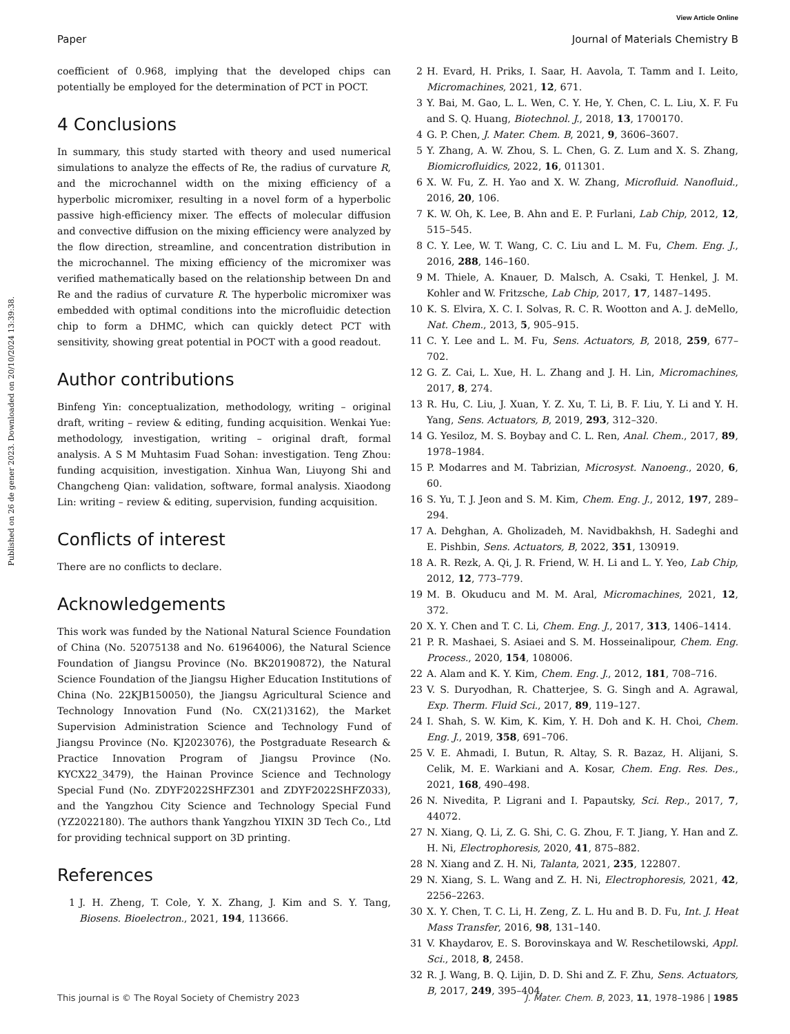View Article Online
Paper Journal of Materials Chemistry B
Published on 26 de gener 2023. Downloaded on 20/10/2024 13:39:38.
coefficient of 0.968, implying that the developed chips can potentially be employed for the determination of PCT in POCT.
4 Conclusions
In summary, this study started with theory and used numerical simulations to analyze the effects of Re, the radius of curvature R, and the microchannel width on the mixing efficiency of a hyperbolic micromixer, resulting in a novel form of a hyperbolic passive high-efficiency mixer. The effects of molecular diffusion and convective diffusion on the mixing efficiency were analyzed by the flow direction, streamline, and concentration distribution in the microchannel. The mixing efficiency of the micromixer was verified mathematically based on the relationship between Dn and Re and the radius of curvature R. The hyperbolic micromixer was embedded with optimal conditions into the microfluidic detection chip to form a DHMC, which can quickly detect PCT with sensitivity, showing great potential in POCT with a good readout.
Author contributions
Binfeng Yin: conceptualization, methodology, writing – original draft, writing – review & editing, funding acquisition. Wenkai Yue: methodology, investigation, writing – original draft, formal analysis. A S M Muhtasim Fuad Sohan: investigation. Teng Zhou: funding acquisition, investigation. Xinhua Wan, Liuyong Shi and Changcheng Qian: validation, software, formal analysis. Xiaodong Lin: writing – review & editing, supervision, funding acquisition.
Conflicts of interest
There are no conflicts to declare.
Acknowledgements
This work was funded by the National Natural Science Foundation of China (No. 52075138 and No. 61964006), the Natural Science Foundation of Jiangsu Province (No. BK20190872), the Natural Science Foundation of the Jiangsu Higher Education Institutions of China (No. 22KJB150050), the Jiangsu Agricultural Science and Technology Innovation Fund (No. CX(21)3162), the Market Supervision Administration Science and Technology Fund of Jiangsu Province (No. KJ2023076), the Postgraduate Research & Practice Innovation Program of Jiangsu Province (No. KYCX22_3479), the Hainan Province Science and Technology Special Fund (No. ZDYF2022SHFZ301 and ZDYF2022SHFZ033), and the Yangzhou City Science and Technology Special Fund (YZ2022180). The authors thank Yangzhou YIXIN 3D Tech Co., Ltd for providing technical support on 3D printing.
References
1 J. H. Zheng, T. Cole, Y. X. Zhang, J. Kim and S. Y. Tang, Biosens. Bioelectron., 2021, 194, 113666.
2 H. Evard, H. Priks, I. Saar, H. Aavola, T. Tamm and I. Leito, Micromachines, 2021, 12, 671.
3 Y. Bai, M. Gao, L. L. Wen, C. Y. He, Y. Chen, C. L. Liu, X. F. Fu and S. Q. Huang, Biotechnol. J., 2018, 13, 1700170.
4 G. P. Chen, J. Mater. Chem. B, 2021, 9, 3606–3607.
5 Y. Zhang, A. W. Zhou, S. L. Chen, G. Z. Lum and X. S. Zhang, Biomicrofluidics, 2022, 16, 011301.
6 X. W. Fu, Z. H. Yao and X. W. Zhang, Microfluid. Nanofluid., 2016, 20, 106.
7 K. W. Oh, K. Lee, B. Ahn and E. P. Furlani, Lab Chip, 2012, 12, 515–545.
8 C. Y. Lee, W. T. Wang, C. C. Liu and L. M. Fu, Chem. Eng. J., 2016, 288, 146–160.
9 M. Thiele, A. Knauer, D. Malsch, A. Csaki, T. Henkel, J. M. Kohler and W. Fritzsche, Lab Chip, 2017, 17, 1487–1495.
10 K. S. Elvira, X. C. I. Solvas, R. C. R. Wootton and A. J. deMello, Nat. Chem., 2013, 5, 905–915.
11 C. Y. Lee and L. M. Fu, Sens. Actuators, B, 2018, 259, 677–702.
12 G. Z. Cai, L. Xue, H. L. Zhang and J. H. Lin, Micromachines, 2017, 8, 274.
13 R. Hu, C. Liu, J. Xuan, Y. Z. Xu, T. Li, B. F. Liu, Y. Li and Y. H. Yang, Sens. Actuators, B, 2019, 293, 312–320.
14 G. Yesiloz, M. S. Boybay and C. L. Ren, Anal. Chem., 2017, 89, 1978–1984.
15 P. Modarres and M. Tabrizian, Microsyst. Nanoeng., 2020, 6, 60.
16 S. Yu, T. J. Jeon and S. M. Kim, Chem. Eng. J., 2012, 197, 289–294.
17 A. Dehghan, A. Gholizadeh, M. Navidbakhsh, H. Sadeghi and E. Pishbin, Sens. Actuators, B, 2022, 351, 130919.
18 A. R. Rezk, A. Qi, J. R. Friend, W. H. Li and L. Y. Yeo, Lab Chip, 2012, 12, 773–779.
19 M. B. Okuducu and M. M. Aral, Micromachines, 2021, 12, 372.
20 X. Y. Chen and T. C. Li, Chem. Eng. J., 2017, 313, 1406–1414.
21 P. R. Mashaei, S. Asiaei and S. M. Hosseinalipour, Chem. Eng. Process., 2020, 154, 108006.
22 A. Alam and K. Y. Kim, Chem. Eng. J., 2012, 181, 708–716.
23 V. S. Duryodhan, R. Chatterjee, S. G. Singh and A. Agrawal, Exp. Therm. Fluid Sci., 2017, 89, 119–127.
24 I. Shah, S. W. Kim, K. Kim, Y. H. Doh and K. H. Choi, Chem. Eng. J., 2019, 358, 691–706.
25 V. E. Ahmadi, I. Butun, R. Altay, S. R. Bazaz, H. Alijani, S. Celik, M. E. Warkiani and A. Kosar, Chem. Eng. Res. Des., 2021, 168, 490–498.
26 N. Nivedita, P. Ligrani and I. Papautsky, Sci. Rep., 2017, 7, 44072.
27 N. Xiang, Q. Li, Z. G. Shi, C. G. Zhou, F. T. Jiang, Y. Han and Z. H. Ni, Electrophoresis, 2020, 41, 875–882.
28 N. Xiang and Z. H. Ni, Talanta, 2021, 235, 122807.
29 N. Xiang, S. L. Wang and Z. H. Ni, Electrophoresis, 2021, 42, 2256–2263.
30 X. Y. Chen, T. C. Li, H. Zeng, Z. L. Hu and B. D. Fu, Int. J. Heat Mass Transfer, 2016, 98, 131–140.
31 V. Khaydarov, E. S. Borovinskaya and W. Reschetilowski, Appl. Sci., 2018, 8, 2458.
32 R. J. Wang, B. Q. Lijin, D. D. Shi and Z. F. Zhu, Sens. Actuators, B, 2017, 249, 395–404.
This journal is © The Royal Society of Chemistry 2023 J. Mater. Chem. B, 2023, 11, 1978–1986 | 1985